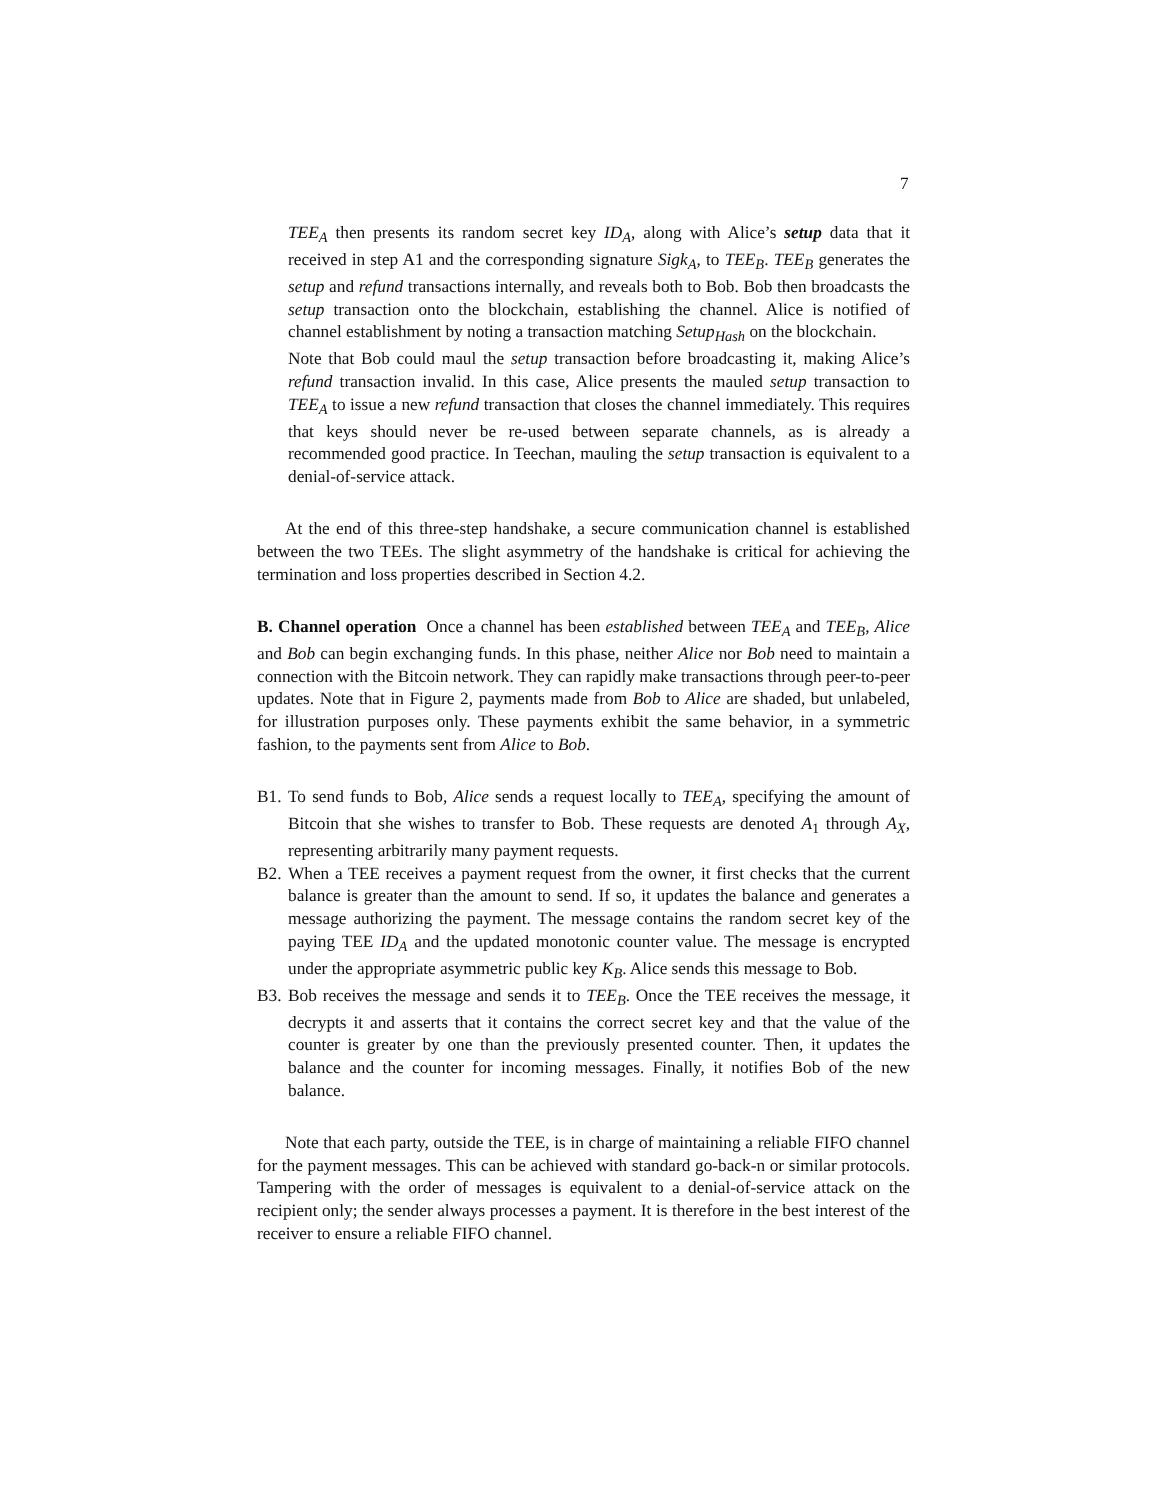7
TEE<sub>A</sub> then presents its random secret key ID<sub>A</sub>, along with Alice’s setup data that it received in step A1 and the corresponding signature Sigk<sub>A</sub>, to TEE<sub>B</sub>. TEE<sub>B</sub> generates the setup and refund transactions internally, and reveals both to Bob. Bob then broadcasts the setup transaction onto the blockchain, establishing the channel. Alice is notified of channel establishment by noting a transaction matching Setup<sub>Hash</sub> on the blockchain.
Note that Bob could maul the setup transaction before broadcasting it, making Alice’s refund transaction invalid. In this case, Alice presents the mauled setup transaction to TEE<sub>A</sub> to issue a new refund transaction that closes the channel immediately. This requires that keys should never be re-used between separate channels, as is already a recommended good practice. In Teechan, mauling the setup transaction is equivalent to a denial-of-service attack.
At the end of this three-step handshake, a secure communication channel is established between the two TEEs. The slight asymmetry of the handshake is critical for achieving the termination and loss properties described in Section 4.2.
B. Channel operation Once a channel has been established between TEE<sub>A</sub> and TEE<sub>B</sub>, Alice and Bob can begin exchanging funds. In this phase, neither Alice nor Bob need to maintain a connection with the Bitcoin network. They can rapidly make transactions through peer-to-peer updates. Note that in Figure 2, payments made from Bob to Alice are shaded, but unlabeled, for illustration purposes only. These payments exhibit the same behavior, in a symmetric fashion, to the payments sent from Alice to Bob.
B1. To send funds to Bob, Alice sends a request locally to TEE<sub>A</sub>, specifying the amount of Bitcoin that she wishes to transfer to Bob. These requests are denoted A<sub>1</sub> through A<sub>X</sub>, representing arbitrarily many payment requests.
B2. When a TEE receives a payment request from the owner, it first checks that the current balance is greater than the amount to send. If so, it updates the balance and generates a message authorizing the payment. The message contains the random secret key of the paying TEE ID<sub>A</sub> and the updated monotonic counter value. The message is encrypted under the appropriate asymmetric public key K<sub>B</sub>. Alice sends this message to Bob.
B3. Bob receives the message and sends it to TEE<sub>B</sub>. Once the TEE receives the message, it decrypts it and asserts that it contains the correct secret key and that the value of the counter is greater by one than the previously presented counter. Then, it updates the balance and the counter for incoming messages. Finally, it notifies Bob of the new balance.
Note that each party, outside the TEE, is in charge of maintaining a reliable FIFO channel for the payment messages. This can be achieved with standard go-back-n or similar protocols. Tampering with the order of messages is equivalent to a denial-of-service attack on the recipient only; the sender always processes a payment. It is therefore in the best interest of the receiver to ensure a reliable FIFO channel.